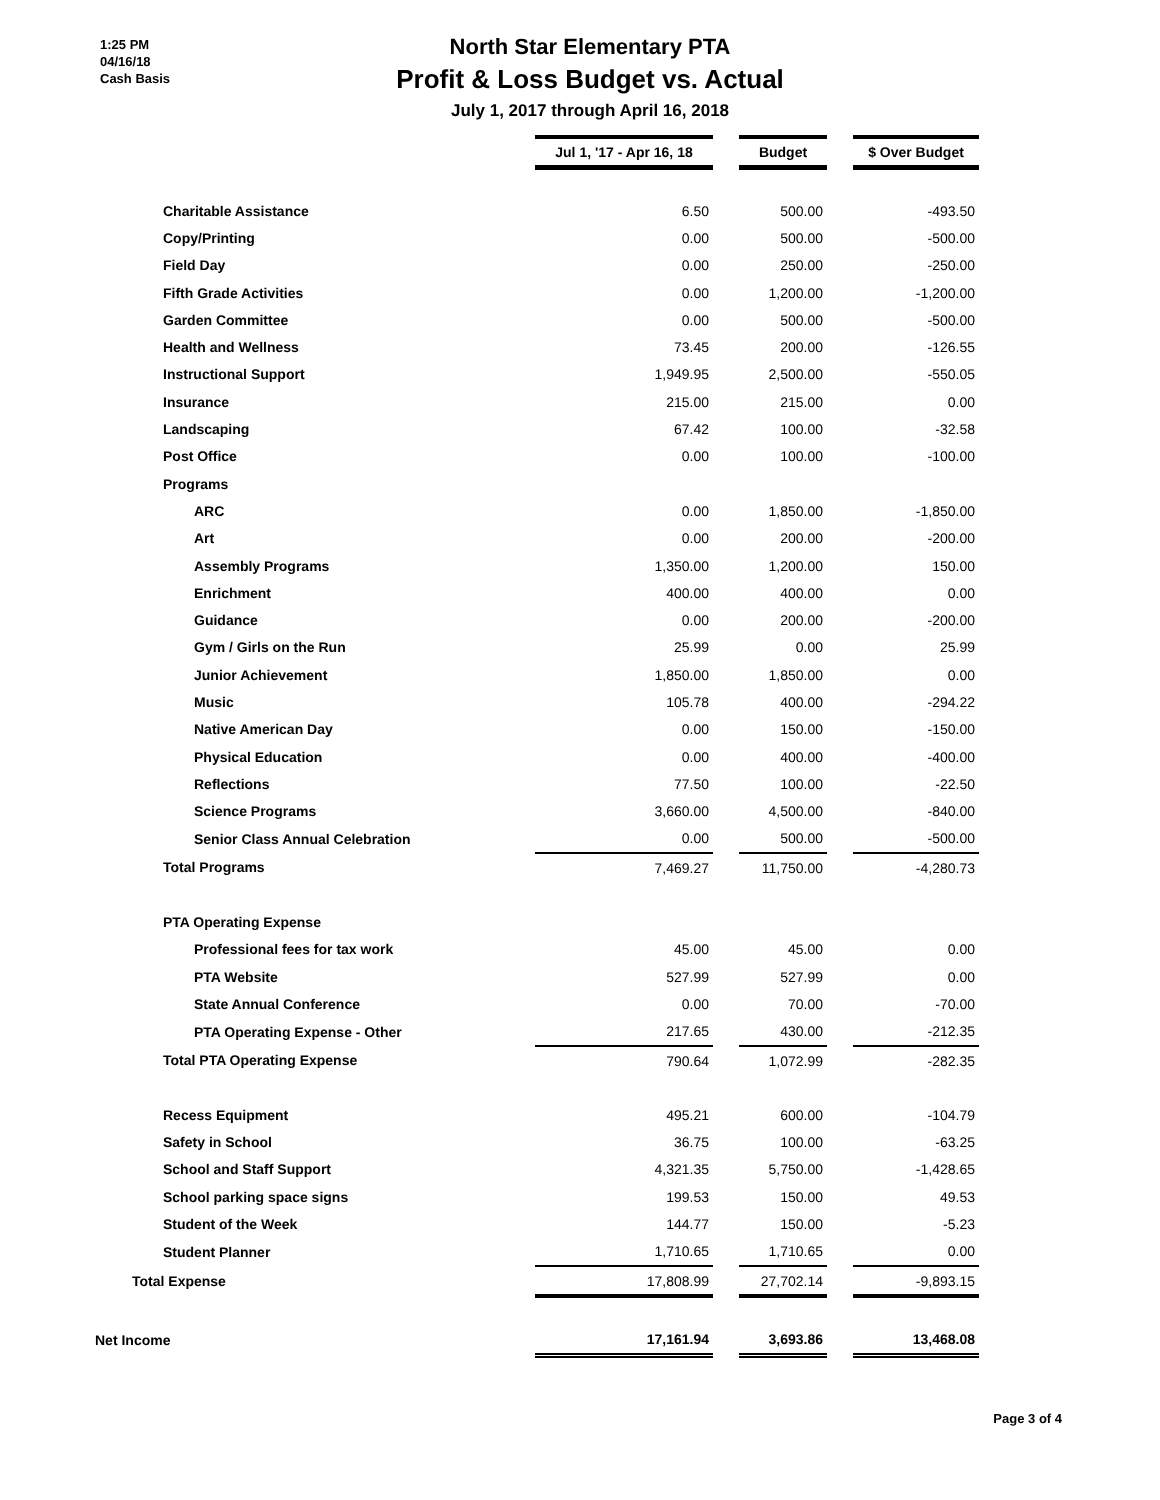1:25 PM
04/16/18
Cash Basis
North Star Elementary PTA
Profit & Loss Budget vs. Actual
July 1, 2017 through April 16, 2018
| | Jul 1, '17 - Apr 16, 18 | | Budget | | $ Over Budget |
| Charitable Assistance | 6.50 | | 500.00 | | -493.50 |
| Copy/Printing | 0.00 | | 500.00 | | -500.00 |
| Field Day | 0.00 | | 250.00 | | -250.00 |
| Fifth Grade Activities | 0.00 | | 1,200.00 | | -1,200.00 |
| Garden Committee | 0.00 | | 500.00 | | -500.00 |
| Health and Wellness | 73.45 | | 200.00 | | -126.55 |
| Instructional Support | 1,949.95 | | 2,500.00 | | -550.05 |
| Insurance | 215.00 | | 215.00 | | 0.00 |
| Landscaping | 67.42 | | 100.00 | | -32.58 |
| Post Office | 0.00 | | 100.00 | | -100.00 |
| Programs | | | | | |
| ARC | 0.00 | | 1,850.00 | | -1,850.00 |
| Art | 0.00 | | 200.00 | | -200.00 |
| Assembly Programs | 1,350.00 | | 1,200.00 | | 150.00 |
| Enrichment | 400.00 | | 400.00 | | 0.00 |
| Guidance | 0.00 | | 200.00 | | -200.00 |
| Gym / Girls on the Run | 25.99 | | 0.00 | | 25.99 |
| Junior Achievement | 1,850.00 | | 1,850.00 | | 0.00 |
| Music | 105.78 | | 400.00 | | -294.22 |
| Native American Day | 0.00 | | 150.00 | | -150.00 |
| Physical Education | 0.00 | | 400.00 | | -400.00 |
| Reflections | 77.50 | | 100.00 | | -22.50 |
| Science Programs | 3,660.00 | | 4,500.00 | | -840.00 |
| Senior Class Annual Celebration | 0.00 | | 500.00 | | -500.00 |
| Total Programs | 7,469.27 | | 11,750.00 | | -4,280.73 |
| PTA Operating Expense | | | | | |
| Professional fees for tax work | 45.00 | | 45.00 | | 0.00 |
| PTA Website | 527.99 | | 527.99 | | 0.00 |
| State Annual Conference | 0.00 | | 70.00 | | -70.00 |
| PTA Operating Expense - Other | 217.65 | | 430.00 | | -212.35 |
| Total PTA Operating Expense | 790.64 | | 1,072.99 | | -282.35 |
| Recess Equipment | 495.21 | | 600.00 | | -104.79 |
| Safety in School | 36.75 | | 100.00 | | -63.25 |
| School and Staff Support | 4,321.35 | | 5,750.00 | | -1,428.65 |
| School parking space signs | 199.53 | | 150.00 | | 49.53 |
| Student of the Week | 144.77 | | 150.00 | | -5.23 |
| Student Planner | 1,710.65 | | 1,710.65 | | 0.00 |
| Total Expense | 17,808.99 | | 27,702.14 | | -9,893.15 |
| Net Income | 17,161.94 | | 3,693.86 | | 13,468.08 |
Page 3 of 4